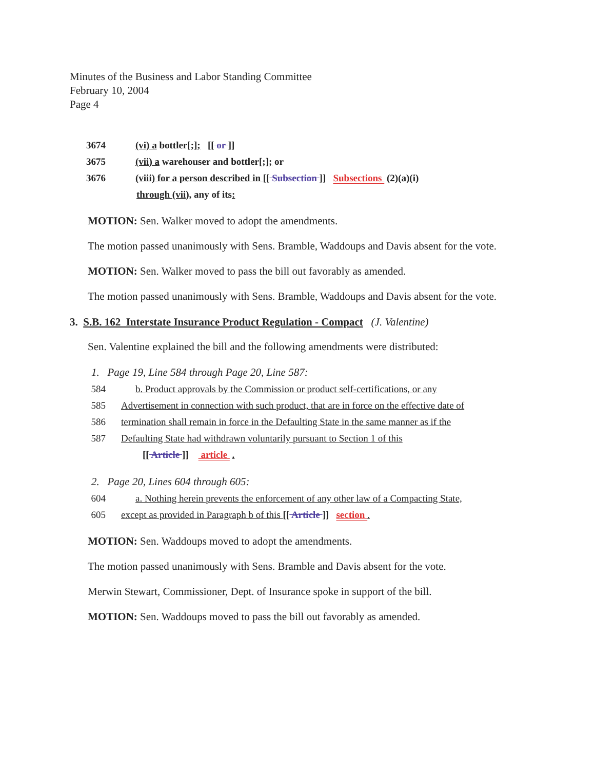Minutes of the Business and Labor Standing Committee
February 10, 2004
Page 4
3674 (vi) a bottler[;]; [[ or ]]
3675 (vii) a warehouser and bottler[;]; or
3676 (viii) for a person described in [[ Subsection ]] Subsections (2)(a)(i)
through (vii), any of its:
MOTION: Sen. Walker moved to adopt the amendments.
The motion passed unanimously with Sens. Bramble, Waddoups and Davis absent for the vote.
MOTION: Sen. Walker moved to pass the bill out favorably as amended.
The motion passed unanimously with Sens. Bramble, Waddoups and Davis absent for the vote.
3. S.B. 162 Interstate Insurance Product Regulation - Compact (J. Valentine)
Sen. Valentine explained the bill and the following amendments were distributed:
1. Page 19, Line 584 through Page 20, Line 587:
584 b. Product approvals by the Commission or product self-certifications, or any
585 Advertisement in connection with such product, that are in force on the effective date of
586 termination shall remain in force in the Defaulting State in the same manner as if the
587 Defaulting State had withdrawn voluntarily pursuant to Section 1 of this
[[ Article ]] article .
2. Page 20, Lines 604 through 605:
604 a. Nothing herein prevents the enforcement of any other law of a Compacting State,
605 except as provided in Paragraph b of this [[ Article ]] section .
MOTION: Sen. Waddoups moved to adopt the amendments.
The motion passed unanimously with Sens. Bramble and Davis absent for the vote.
Merwin Stewart, Commissioner, Dept. of Insurance spoke in support of the bill.
MOTION: Sen. Waddoups moved to pass the bill out favorably as amended.